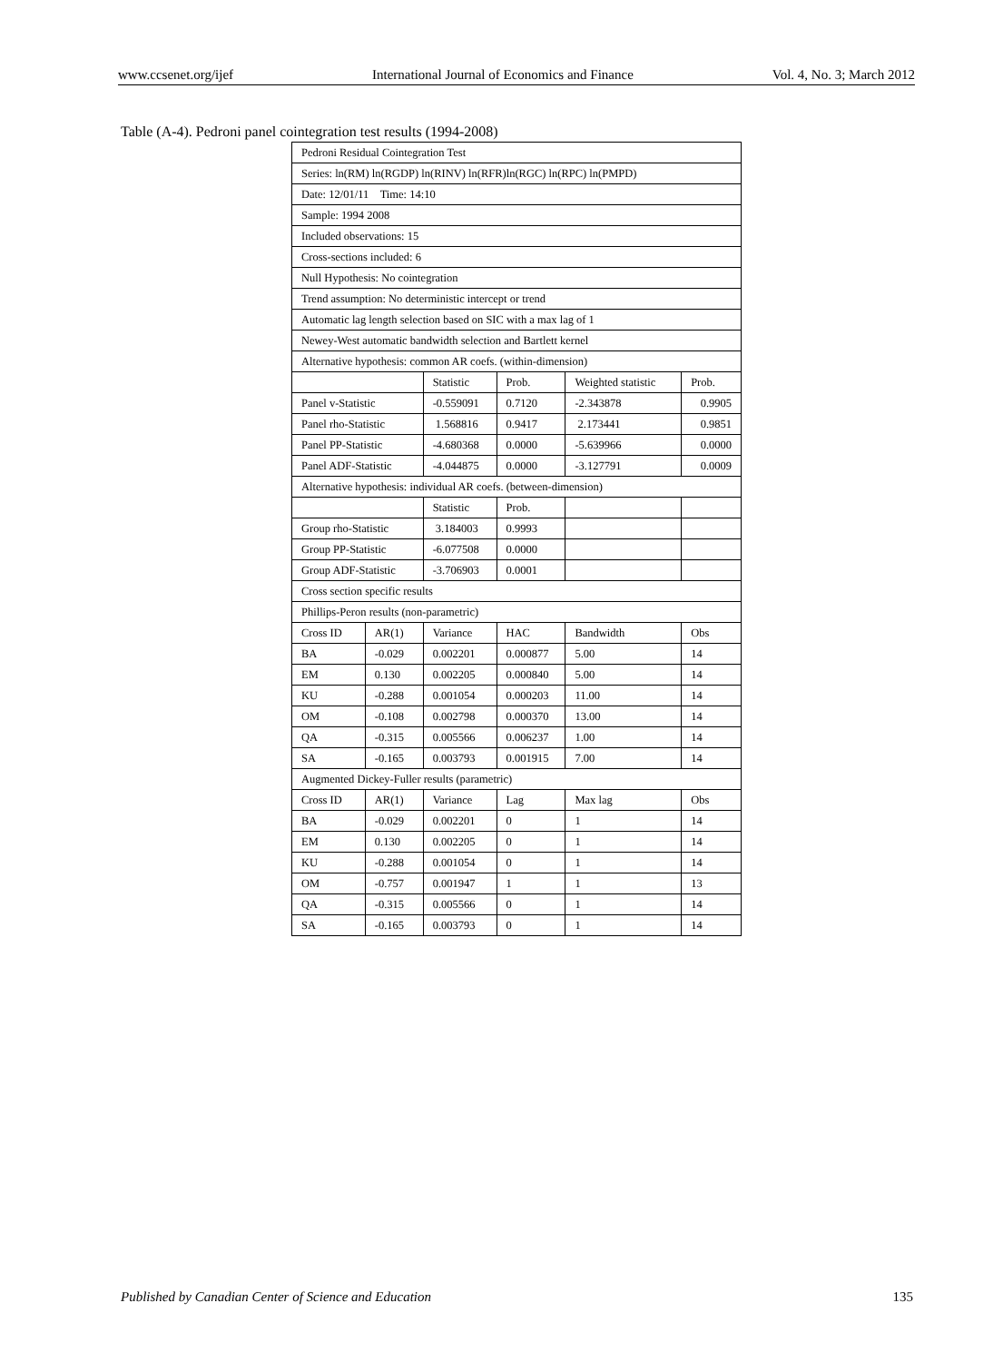www.ccsenet.org/ijef International Journal of Economics and Finance Vol. 4, No. 3; March 2012
Table (A-4). Pedroni panel cointegration test results (1994-2008)
| Pedroni Residual Cointegration Test | | | | | |
| Series: ln(RM) ln(RGDP) ln(RINV) ln(RFR)ln(RGC) ln(RPC) ln(PMPD) | | | | | |
| Date: 12/01/11 Time: 14:10 | | | | | |
| Sample: 1994 2008 | | | | | |
| Included observations: 15 | | | | | |
| Cross-sections included: 6 | | | | | |
| Null Hypothesis: No cointegration | | | | | |
| Trend assumption: No deterministic intercept or trend | | | | | |
| Automatic lag length selection based on SIC with a max lag of 1 | | | | | |
| Newey-West automatic bandwidth selection and Bartlett kernel | | | | | |
| Alternative hypothesis: common AR coefs. (within-dimension) | | | | | |
| | | Statistic | Prob. | Weighted statistic | Prob. |
| Panel v-Statistic | | -0.559091 | 0.7120 | -2.343878 | 0.9905 |
| Panel rho-Statistic | | 1.568816 | 0.9417 | 2.173441 | 0.9851 |
| Panel PP-Statistic | | -4.680368 | 0.0000 | -5.639966 | 0.0000 |
| Panel ADF-Statistic | | -4.044875 | 0.0000 | -3.127791 | 0.0009 |
| Alternative hypothesis: individual AR coefs. (between-dimension) | | | | | |
| | | Statistic | Prob. | | |
| Group rho-Statistic | | 3.184003 | 0.9993 | | |
| Group PP-Statistic | | -6.077508 | 0.0000 | | |
| Group ADF-Statistic | | -3.706903 | 0.0001 | | |
| Cross section specific results | | | | | |
| Phillips-Peron results (non-parametric) | | | | | |
| Cross ID | AR(1) | Variance | HAC | Bandwidth | Obs |
| BA | -0.029 | 0.002201 | 0.000877 | 5.00 | 14 |
| EM | 0.130 | 0.002205 | 0.000840 | 5.00 | 14 |
| KU | -0.288 | 0.001054 | 0.000203 | 11.00 | 14 |
| OM | -0.108 | 0.002798 | 0.000370 | 13.00 | 14 |
| QA | -0.315 | 0.005566 | 0.006237 | 1.00 | 14 |
| SA | -0.165 | 0.003793 | 0.001915 | 7.00 | 14 |
| Augmented Dickey-Fuller results (parametric) | | | | | |
| Cross ID | AR(1) | Variance | Lag | Max lag | Obs |
| BA | -0.029 | 0.002201 | 0 | 1 | 14 |
| EM | 0.130 | 0.002205 | 0 | 1 | 14 |
| KU | -0.288 | 0.001054 | 0 | 1 | 14 |
| OM | -0.757 | 0.001947 | 1 | 1 | 13 |
| QA | -0.315 | 0.005566 | 0 | 1 | 14 |
| SA | -0.165 | 0.003793 | 0 | 1 | 14 |
Published by Canadian Center of Science and Education 135